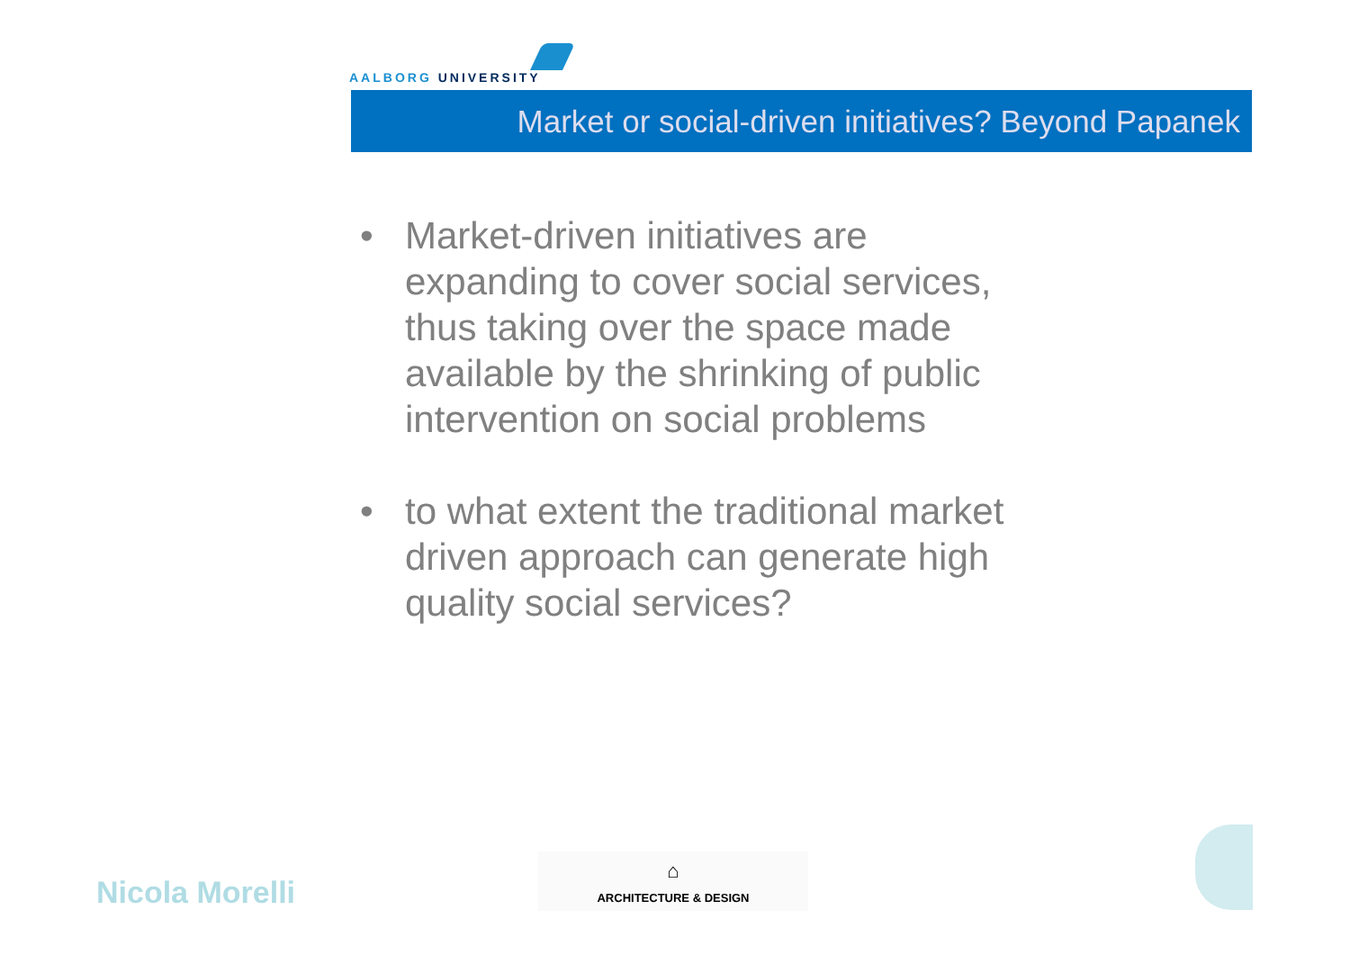AALBORG UNIVERSITY
Market or social-driven initiatives? Beyond Papanek
• Market-driven initiatives are expanding to cover social services, thus taking over the space made available by the shrinking of public intervention on social problems
• to what extent the traditional market driven approach can generate high quality social services?
Nicola Morelli
⌂
ARCHITECTURE & DESIGN